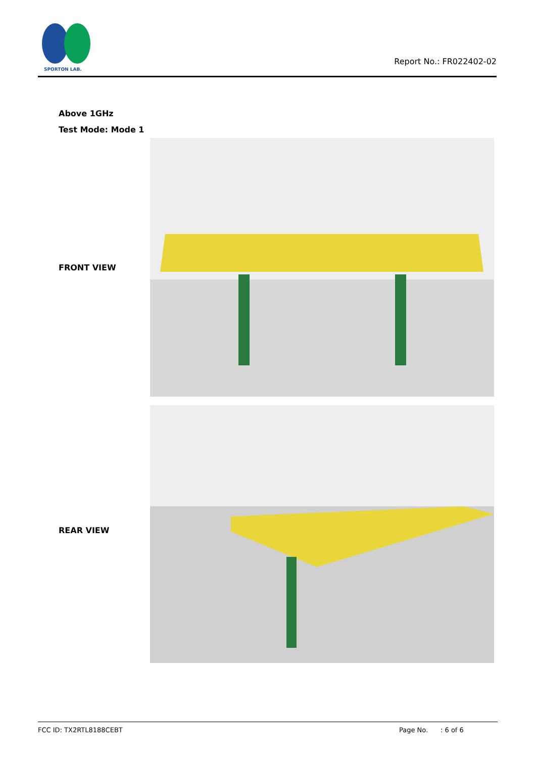SPORTON LAB.
Report No.: FR022402-02
Above 1GHz
Test Mode: Mode 1
FRONT VIEW
REAR VIEW
FCC ID: TX2RTL8188CEBT Page No. : 6 of 6